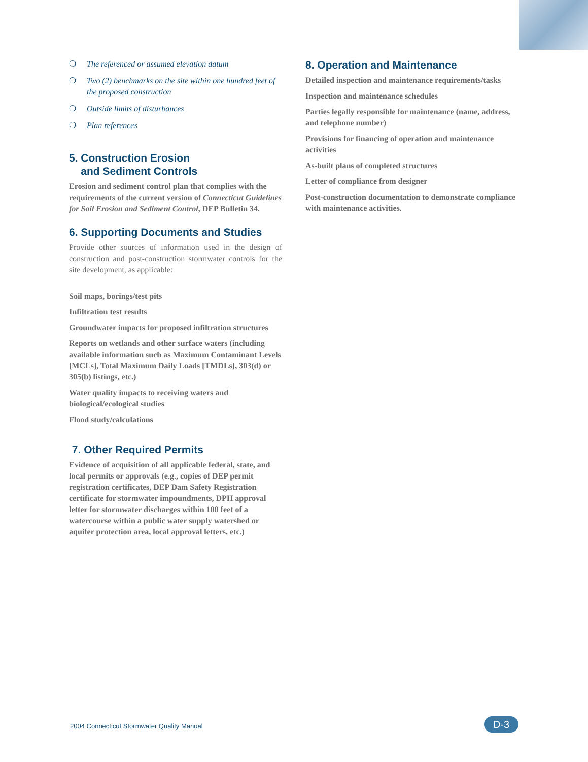❍ The referenced or assumed elevation datum
❍ Two (2) benchmarks on the site within one hundred feet of the proposed construction
❍ Outside limits of disturbances
❍ Plan references
5. Construction Erosion
and Sediment Controls
Erosion and sediment control plan that complies with the requirements of the current version of Connecticut Guidelines for Soil Erosion and Sediment Control, DEP Bulletin 34.
6. Supporting Documents and Studies
Provide other sources of information used in the design of construction and post-construction stormwater controls for the site development, as applicable:
Soil maps, borings/test pits
Infiltration test results
Groundwater impacts for proposed infiltration structures
Reports on wetlands and other surface waters (including available information such as Maximum Contaminant Levels [MCLs], Total Maximum Daily Loads [TMDLs], 303(d) or 305(b) listings, etc.)
Water quality impacts to receiving waters and biological/ecological studies
Flood study/calculations
7. Other Required Permits
Evidence of acquisition of all applicable federal, state, and local permits or approvals (e.g., copies of DEP permit registration certificates, DEP Dam Safety Registration certificate for stormwater impoundments, DPH approval letter for stormwater discharges within 100 feet of a watercourse within a public water supply watershed or aquifer protection area, local approval letters, etc.)
8. Operation and Maintenance
Detailed inspection and maintenance requirements/tasks
Inspection and maintenance schedules
Parties legally responsible for maintenance (name, address, and telephone number)
Provisions for financing of operation and maintenance activities
As-built plans of completed structures
Letter of compliance from designer
Post-construction documentation to demonstrate compliance with maintenance activities.
2004 Connecticut Stormwater Quality Manual
D-3